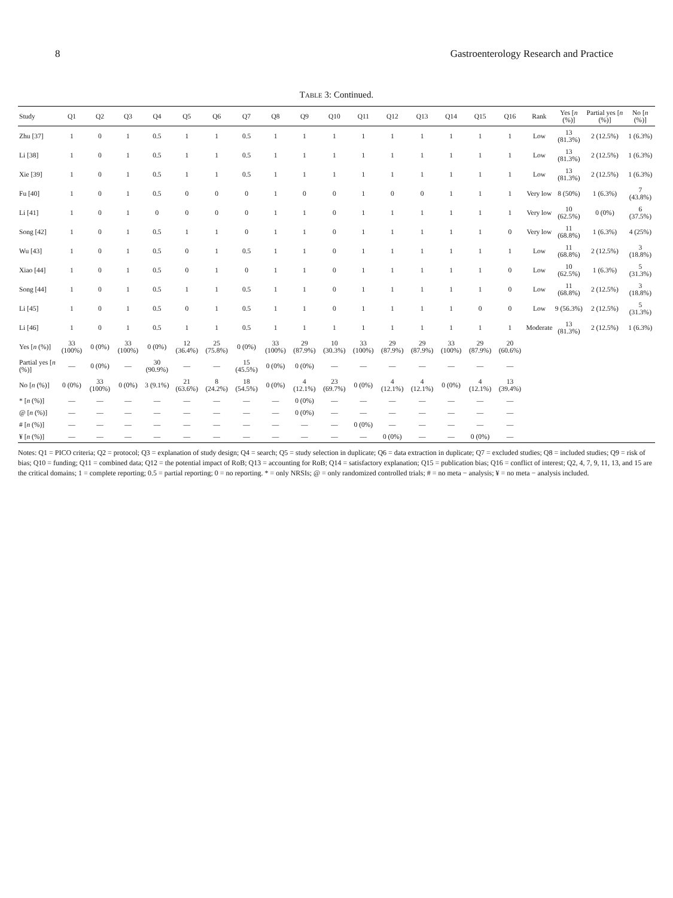8 Gastroenterology Research and Practice
Table 3: Continued.
| Study | Q1 | Q2 | Q3 | Q4 | Q5 | Q6 | Q7 | Q8 | Q9 | Q10 | Q11 | Q12 | Q13 | Q14 | Q15 | Q16 | Rank | Yes [ n (%)] | Partial yes [ n (%)] | No [ n (%)] |
| --- | --- | --- | --- | --- | --- | --- | --- | --- | --- | --- | --- | --- | --- | --- | --- | --- | --- | --- | --- | --- |
| Zhu [37] | 1 | 0 | 1 | 0.5 | 1 | 1 | 0.5 | 1 | 1 | 1 | 1 | 1 | 1 | 1 | 1 | 1 | Low | 13 (81.3%) | 2 (12.5%) | 1 (6.3%) |
| Li [38] | 1 | 0 | 1 | 0.5 | 1 | 1 | 0.5 | 1 | 1 | 1 | 1 | 1 | 1 | 1 | 1 | 1 | Low | 13 (81.3%) | 2 (12.5%) | 1 (6.3%) |
| Xie [39] | 1 | 0 | 1 | 0.5 | 1 | 1 | 0.5 | 1 | 1 | 1 | 1 | 1 | 1 | 1 | 1 | 1 | Low | 13 (81.3%) | 2 (12.5%) | 1 (6.3%) |
| Fu [40] | 1 | 0 | 1 | 0.5 | 0 | 0 | 0 | 1 | 0 | 0 | 1 | 0 | 0 | 1 | 1 | 1 | Very low | 8 (50%) | 1 (6.3%) | 7 (43.8%) |
| Li [41] | 1 | 0 | 1 | 0 | 0 | 0 | 0 | 1 | 1 | 0 | 1 | 1 | 1 | 1 | 1 | 1 | Very low | 10 (62.5%) | 0 (0%) | 6 (37.5%) |
| Song [42] | 1 | 0 | 1 | 0.5 | 1 | 1 | 0 | 1 | 1 | 0 | 1 | 1 | 1 | 1 | 1 | 0 | Very low | 11 (68.8%) | 1 (6.3%) | 4 (25%) |
| Wu [43] | 1 | 0 | 1 | 0.5 | 0 | 1 | 0.5 | 1 | 1 | 0 | 1 | 1 | 1 | 1 | 1 | 1 | Low | 11 (68.8%) | 2 (12.5%) | 3 (18.8%) |
| Xiao [44] | 1 | 0 | 1 | 0.5 | 0 | 1 | 0 | 1 | 1 | 0 | 1 | 1 | 1 | 1 | 1 | 0 | Low | 10 (62.5%) | 1 (6.3%) | 5 (31.3%) |
| Song [44] | 1 | 0 | 1 | 0.5 | 1 | 1 | 0.5 | 1 | 1 | 0 | 1 | 1 | 1 | 1 | 1 | 0 | Low | 11 (68.8%) | 2 (12.5%) | 3 (18.8%) |
| Li [45] | 1 | 0 | 1 | 0.5 | 0 | 1 | 0.5 | 1 | 1 | 0 | 1 | 1 | 1 | 1 | 0 | 0 | Low | 9 (56.3%) | 2 (12.5%) | 5 (31.3%) |
| Li [46] | 1 | 0 | 1 | 0.5 | 1 | 1 | 0.5 | 1 | 1 | 1 | 1 | 1 | 1 | 1 | 1 | 1 | Moderate | 13 (81.3%) | 2 (12.5%) | 1 (6.3%) |
| Yes [ n (%)] | 33 (100%) | 0 (0%) | 33 (100%) | 0 (0%) | 12 (36.4%) | 25 (75.8%) | 0 (0%) | 33 (100%) | 29 (87.9%) | 10 (30.3%) | 33 (100%) | 29 (87.9%) | 29 (87.9%) | 33 (100%) | 29 (87.9%) | 20 (60.6%) | | | | |
| Partial yes [ n (%)] | — | 0 (0%) | — | 30 (90.9%) | — | — | 15 (45.5%) | 0 (0%) | 0 (0%) | — | — | — | — | — | — | — | | | | |
| No [ n (%)] | 0 (0%) | 33 (100%) | 0 (0%) | 3 (9.1%) | 21 (63.6%) | 8 (24.2%) | 18 (54.5%) | 0 (0%) | 4 (12.1%) | 23 (69.7%) | 0 (0%) | 4 (12.1%) | 4 (12.1%) | 0 (0%) | 4 (12.1%) | 13 (39.4%) | | | | |
| * [ n (%)] | — | — | — | — | — | — | — | — | 0 (0%) | — | — | — | — | — | — | — | | | | |
| @ [ n (%)] | — | — | — | — | — | — | — | — | 0 (0%) | — | — | — | — | — | — | — | | | | |
| # [ n (%)] | — | — | — | — | — | — | — | — | — | — | 0 (0%) | — | — | — | — | — | | | | |
| ¥ [ n (%)] | — | — | — | — | — | — | — | — | — | — | — | 0 (0%) | — | — | 0 (0%) | — | | | | |
Notes: Q1 = PICO criteria; Q2 = protocol; Q3 = explanation of study design; Q4 = search; Q5 = study selection in duplicate; Q6 = data extraction in duplicate; Q7 = excluded studies; Q8 = included studies; Q9 = risk of bias; Q10 = funding; Q11 = combined data; Q12 = the potential impact of RoB; Q13 = accounting for RoB; Q14 = satisfactory explanation; Q15 = publication bias; Q16 = conflict of interest; Q2, 4, 7, 9, 11, 13, and 15 are the critical domains; 1 = complete reporting; 0.5 = partial reporting; 0 = no reporting. * = only NRSIs; @ = only randomized controlled trials; # = no meta − analysis; ¥ = no meta − analysis included.